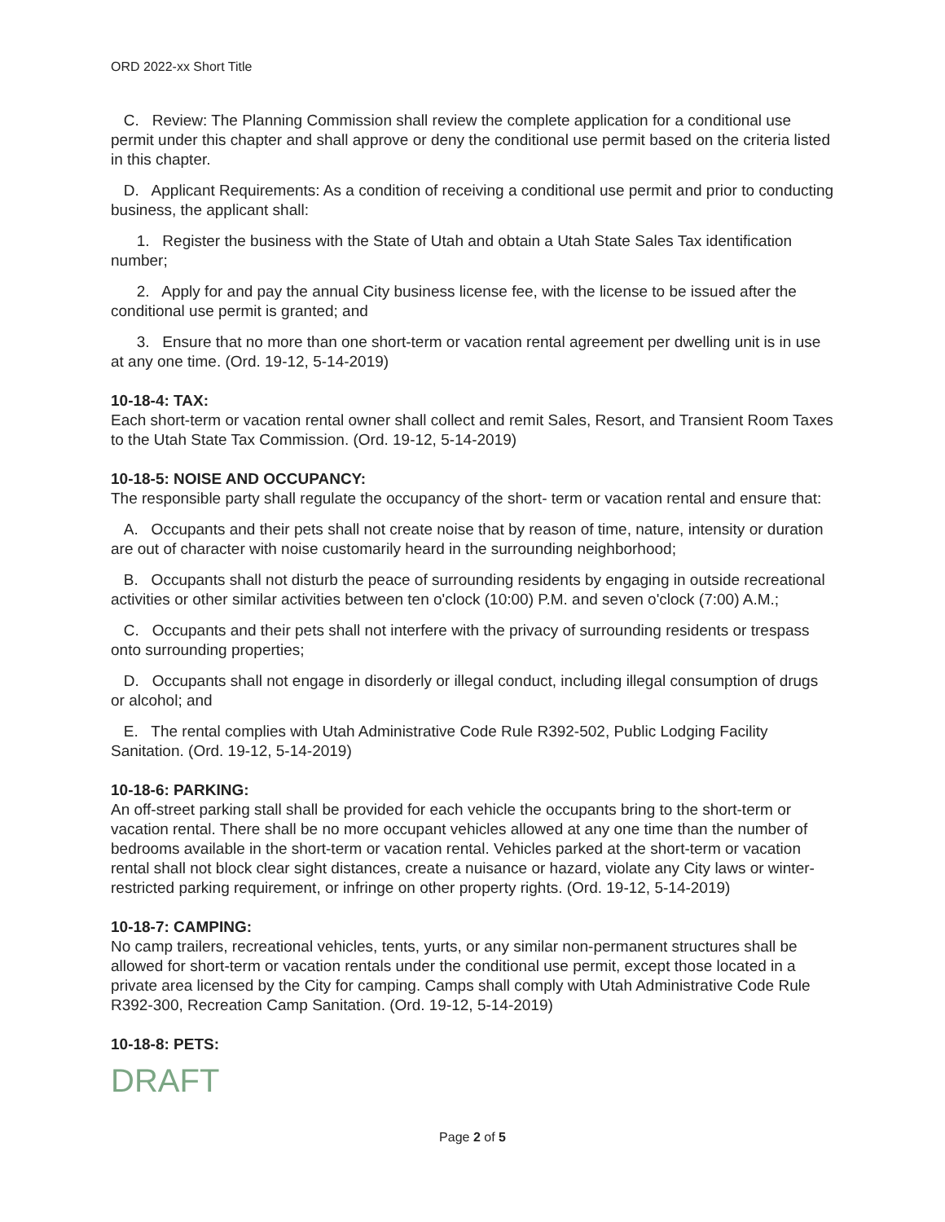ORD 2022-xx Short Title
C. Review: The Planning Commission shall review the complete application for a conditional use permit under this chapter and shall approve or deny the conditional use permit based on the criteria listed in this chapter.
D. Applicant Requirements: As a condition of receiving a conditional use permit and prior to conducting business, the applicant shall:
1. Register the business with the State of Utah and obtain a Utah State Sales Tax identification number;
2. Apply for and pay the annual City business license fee, with the license to be issued after the conditional use permit is granted; and
3. Ensure that no more than one short-term or vacation rental agreement per dwelling unit is in use at any one time. (Ord. 19-12, 5-14-2019)
10-18-4: TAX:
Each short-term or vacation rental owner shall collect and remit Sales, Resort, and Transient Room Taxes to the Utah State Tax Commission. (Ord. 19-12, 5-14-2019)
10-18-5: NOISE AND OCCUPANCY:
The responsible party shall regulate the occupancy of the short- term or vacation rental and ensure that:
A. Occupants and their pets shall not create noise that by reason of time, nature, intensity or duration are out of character with noise customarily heard in the surrounding neighborhood;
B. Occupants shall not disturb the peace of surrounding residents by engaging in outside recreational activities or other similar activities between ten o'clock (10:00) P.M. and seven o'clock (7:00) A.M.;
C. Occupants and their pets shall not interfere with the privacy of surrounding residents or trespass onto surrounding properties;
D. Occupants shall not engage in disorderly or illegal conduct, including illegal consumption of drugs or alcohol; and
E. The rental complies with Utah Administrative Code Rule R392-502, Public Lodging Facility Sanitation. (Ord. 19-12, 5-14-2019)
10-18-6: PARKING:
An off-street parking stall shall be provided for each vehicle the occupants bring to the short-term or vacation rental. There shall be no more occupant vehicles allowed at any one time than the number of bedrooms available in the short-term or vacation rental. Vehicles parked at the short-term or vacation rental shall not block clear sight distances, create a nuisance or hazard, violate any City laws or winter-restricted parking requirement, or infringe on other property rights. (Ord. 19-12, 5-14-2019)
10-18-7: CAMPING:
No camp trailers, recreational vehicles, tents, yurts, or any similar non-permanent structures shall be allowed for short-term or vacation rentals under the conditional use permit, except those located in a private area licensed by the City for camping. Camps shall comply with Utah Administrative Code Rule R392-300, Recreation Camp Sanitation. (Ord. 19-12, 5-14-2019)
10-18-8: PETS:
DRAFT
Page 2 of 5